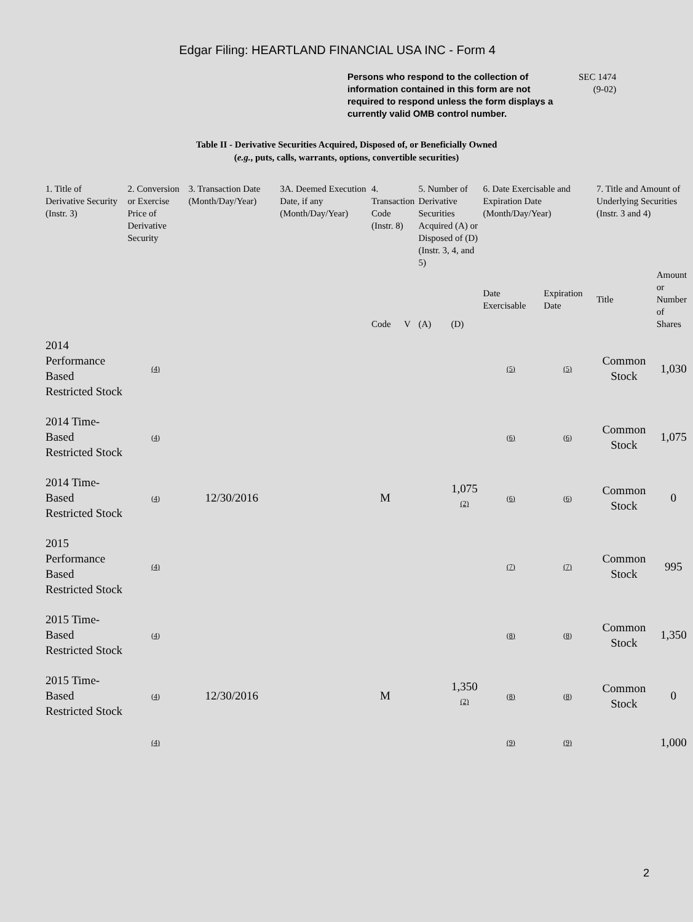Edgar Filing: HEARTLAND FINANCIAL USA INC - Form 4
Persons who respond to the collection of information contained in this form are not required to respond unless the form displays a currently valid OMB control number.
SEC 1474
(9-02)
Table II - Derivative Securities Acquired, Disposed of, or Beneficially Owned
(e.g., puts, calls, warrants, options, convertible securities)
| 1. Title of Derivative Security (Instr. 3) | 2. Conversion or Exercise Price of Derivative Security | 3. Transaction Date (Month/Day/Year) | 3A. Deemed Execution Date, if any (Month/Day/Year) | 4. Transaction Code (Instr. 8) | | 5. Number of Derivative Securities Acquired (A) or Disposed of (D) (Instr. 3, 4, and 5) | | 6. Date Exercisable and Expiration Date (Month/Day/Year) | | 7. Title and Amount of Underlying Securities (Instr. 3 and 4) | |
| | | | | Code | V | (A) | (D) | Date Exercisable | Expiration Date | Title | Amount or Number of Shares |
| 2014 Performance Based Restricted Stock | (4) | | | | | | | (5) | (5) | Common Stock | 1,030 |
| 2014 Time-Based Restricted Stock | (4) | | | | | | | (6) | (6) | Common Stock | 1,075 |
| 2014 Time-Based Restricted Stock | (4) | 12/30/2016 | | M | | | 1,075 <sup>(2)</sup> | (6) | (6) | Common Stock | 0 |
| 2015 Performance Based Restricted Stock | (4) | | | | | | | (7) | (7) | Common Stock | 995 |
| 2015 Time-Based Restricted Stock | (4) | | | | | | | (8) | (8) | Common Stock | 1,350 |
| 2015 Time-Based Restricted Stock | (4) | 12/30/2016 | | M | | | 1,350 <sup>(2)</sup> | (8) | (8) | Common Stock | 0 |
| | (4) | | | | | | | (9) | (9) | | 1,000 |
2